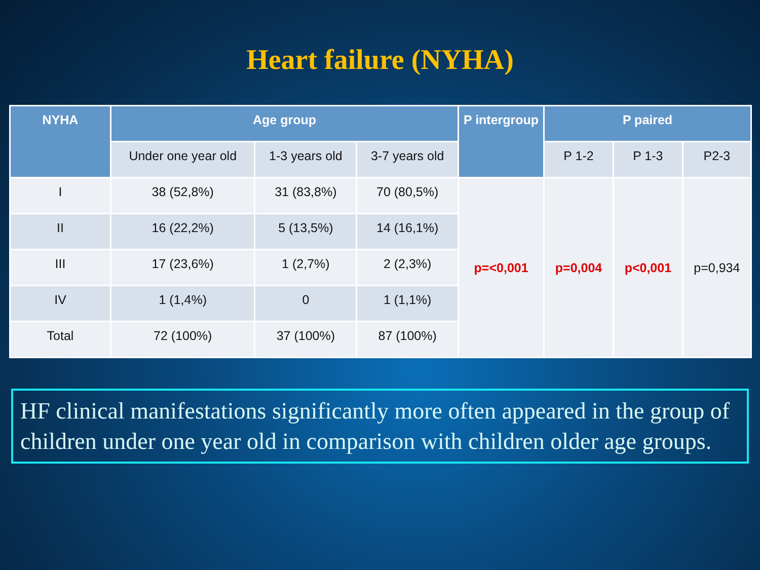Heart failure (NYHA)
| NYHA | Age group | | | P intergroup | P paired | | |
| --- | --- | --- | --- | --- | --- | --- | --- |
| | Under one year old | 1-3 years old | 3-7 years old | | P 1-2 | P 1-3 | P2-3 |
| I | 38 (52,8%) | 31 (83,8%) | 70 (80,5%) | p=<0,001 | p=0,004 | p<0,001 | p=0,934 |
| II | 16 (22,2%) | 5 (13,5%) | 14 (16,1%) | | | | |
| III | 17 (23,6%) | 1 (2,7%) | 2 (2,3%) | | | | |
| IV | 1 (1,4%) | 0 | 1 (1,1%) | | | | |
| Total | 72 (100%) | 37 (100%) | 87 (100%) | | | | |
HF clinical manifestations significantly more often appeared in the group of children under one year old in comparison with children older age groups.